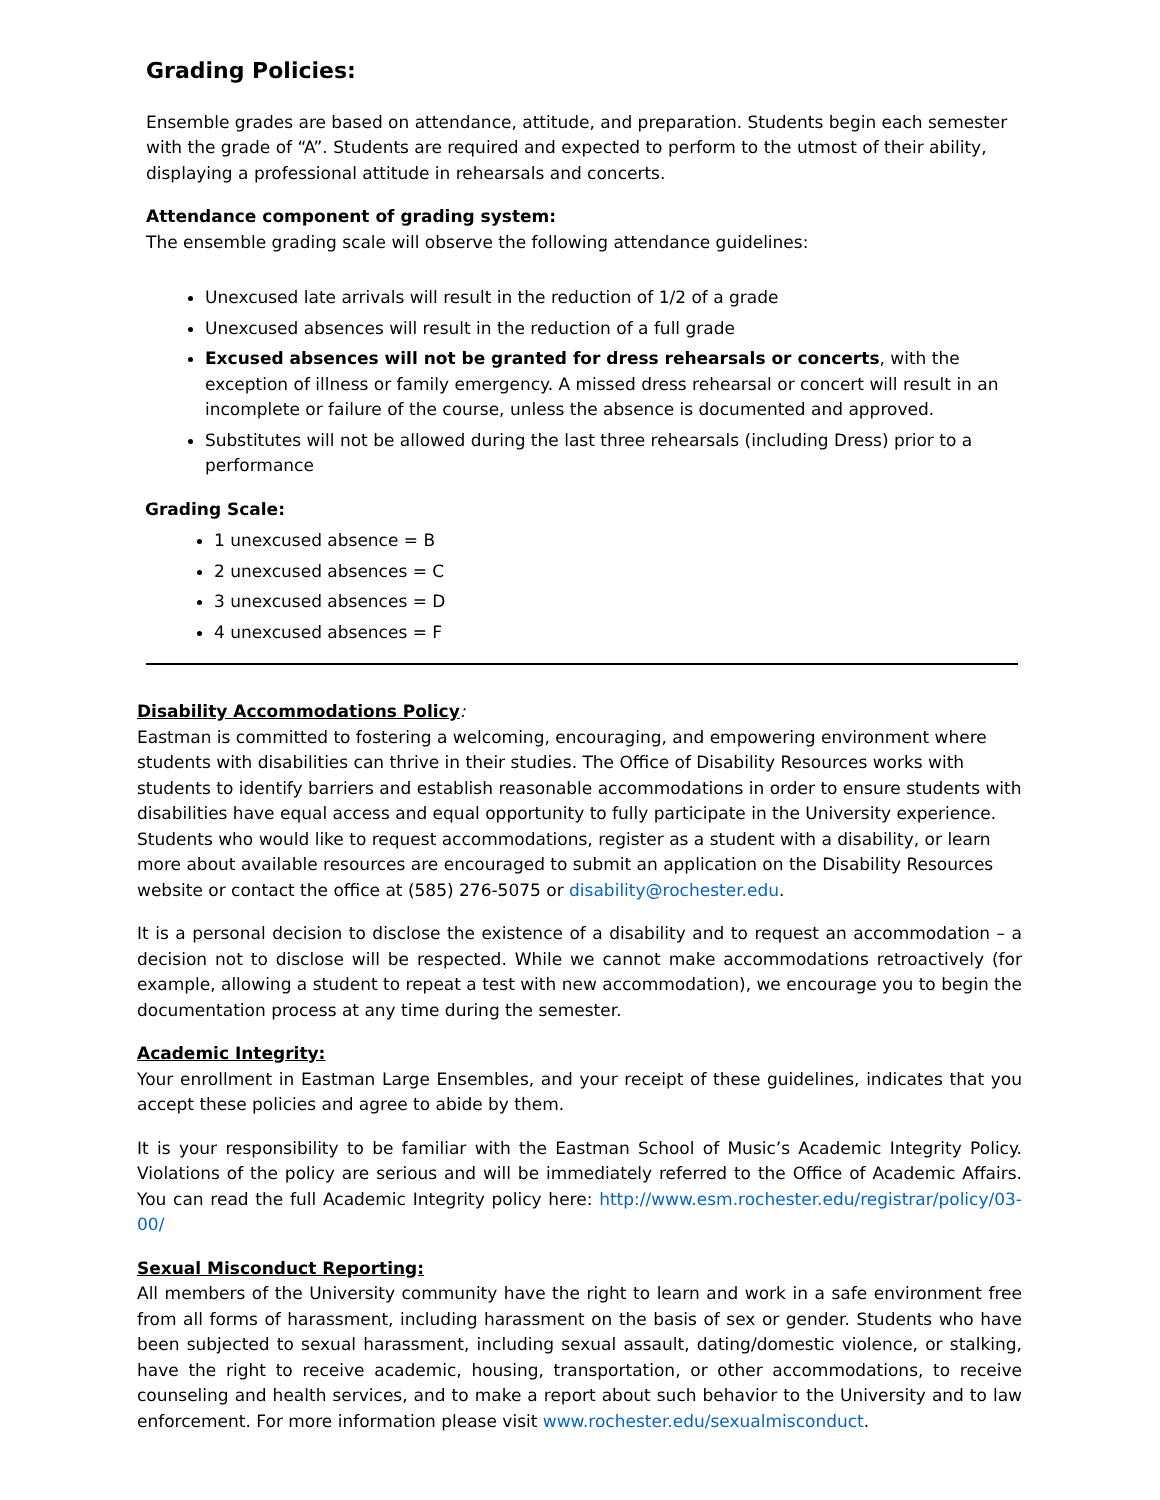Grading Policies:
Ensemble grades are based on attendance, attitude, and preparation. Students begin each semester with the grade of “A”. Students are required and expected to perform to the utmost of their ability, displaying a professional attitude in rehearsals and concerts.
Attendance component of grading system:
The ensemble grading scale will observe the following attendance guidelines:
Unexcused late arrivals will result in the reduction of 1/2 of a grade
Unexcused absences will result in the reduction of a full grade
Excused absences will not be granted for dress rehearsals or concerts, with the exception of illness or family emergency. A missed dress rehearsal or concert will result in an incomplete or failure of the course, unless the absence is documented and approved.
Substitutes will not be allowed during the last three rehearsals (including Dress) prior to a performance
Grading Scale:
1 unexcused absence = B
2 unexcused absences = C
3 unexcused absences = D
4 unexcused absences = F
Disability Accommodations Policy:
Eastman is committed to fostering a welcoming, encouraging, and empowering environment where students with disabilities can thrive in their studies. The Office of Disability Resources works with students to identify barriers and establish reasonable accommodations in order to ensure students with disabilities have equal access and equal opportunity to fully participate in the University experience. Students who would like to request accommodations, register as a student with a disability, or learn more about available resources are encouraged to submit an application on the Disability Resources website or contact the office at (585) 276-5075 or disability@rochester.edu.
It is a personal decision to disclose the existence of a disability and to request an accommodation – a decision not to disclose will be respected. While we cannot make accommodations retroactively (for example, allowing a student to repeat a test with new accommodation), we encourage you to begin the documentation process at any time during the semester.
Academic Integrity:
Your enrollment in Eastman Large Ensembles, and your receipt of these guidelines, indicates that you accept these policies and agree to abide by them.
It is your responsibility to be familiar with the Eastman School of Music’s Academic Integrity Policy. Violations of the policy are serious and will be immediately referred to the Office of Academic Affairs. You can read the full Academic Integrity policy here: http://www.esm.rochester.edu/registrar/policy/03-00/
Sexual Misconduct Reporting:
All members of the University community have the right to learn and work in a safe environment free from all forms of harassment, including harassment on the basis of sex or gender. Students who have been subjected to sexual harassment, including sexual assault, dating/domestic violence, or stalking, have the right to receive academic, housing, transportation, or other accommodations, to receive counseling and health services, and to make a report about such behavior to the University and to law enforcement. For more information please visit www.rochester.edu/sexualmisconduct.